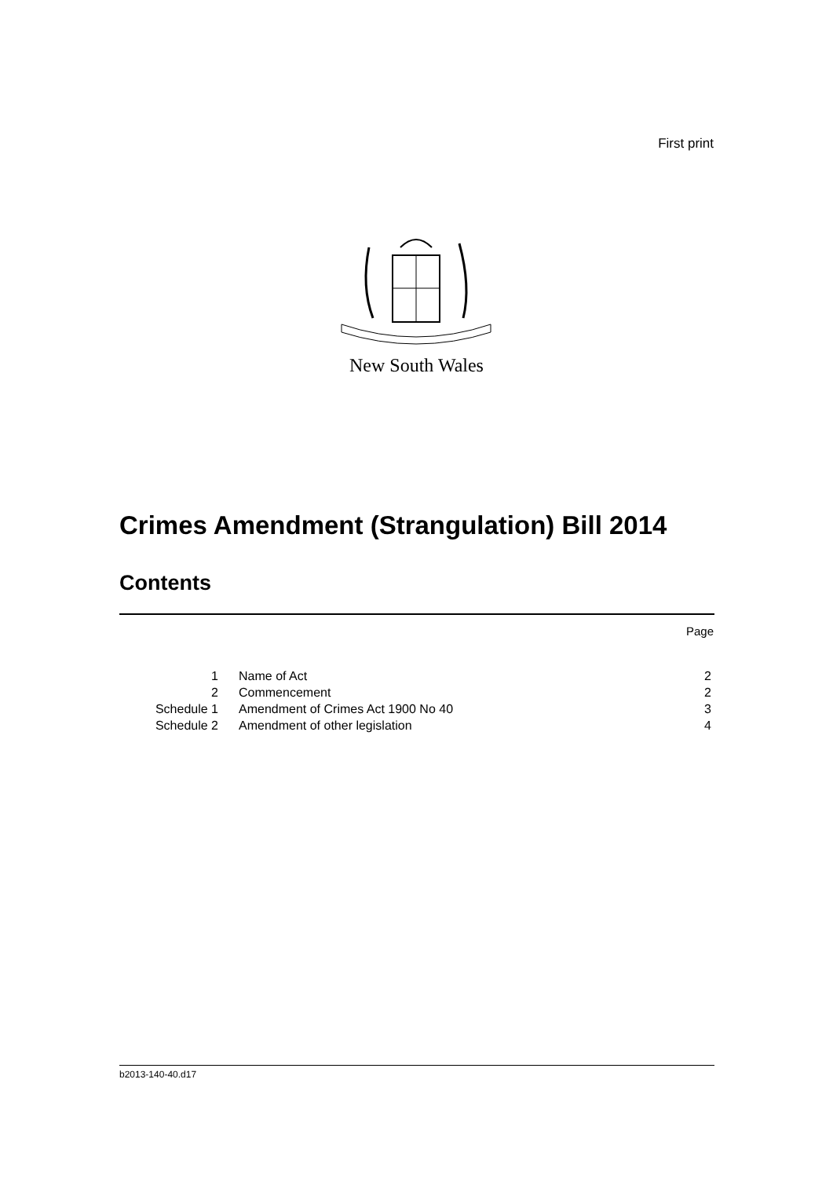First print
New South Wales
Crimes Amendment (Strangulation) Bill 2014
Contents
Page
| 1 | Name of Act | 2 |
| 2 | Commencement | 2 |
| Schedule 1 | Amendment of Crimes Act 1900 No 40 | 3 |
| Schedule 2 | Amendment of other legislation | 4 |
b2013-140-40.d17